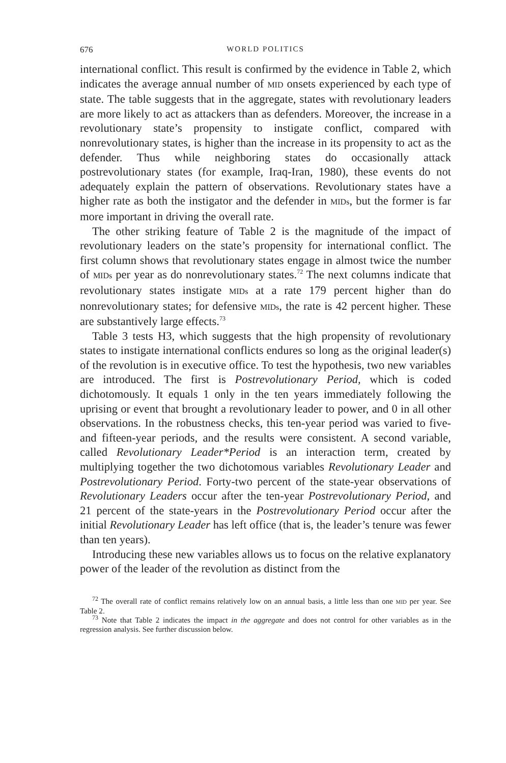676 WORLD POLITICS
international conflict. This result is confirmed by the evidence in Table 2, which indicates the average annual number of MID onsets experienced by each type of state. The table suggests that in the aggregate, states with revolutionary leaders are more likely to act as attackers than as defenders. Moreover, the increase in a revolutionary state’s propensity to instigate conflict, compared with nonrevolutionary states, is higher than the increase in its propensity to act as the defender. Thus while neighboring states do occasionally attack postrevolutionary states (for example, Iraq-Iran, 1980), these events do not adequately explain the pattern of observations. Revolutionary states have a higher rate as both the instigator and the defender in MIDs, but the former is far more important in driving the overall rate.
The other striking feature of Table 2 is the magnitude of the impact of revolutionary leaders on the state’s propensity for international conflict. The first column shows that revolutionary states engage in almost twice the number of MIDs per year as do nonrevolutionary states.<sup>72</sup> The next columns indicate that revolutionary states instigate MIDs at a rate 179 percent higher than do nonrevolutionary states; for defensive MIDs, the rate is 42 percent higher. These are substantively large effects.<sup>73</sup>
Table 3 tests H3, which suggests that the high propensity of revolutionary states to instigate international conflicts endures so long as the original leader(s) of the revolution is in executive office. To test the hypothesis, two new variables are introduced. The first is Postrevolutionary Period, which is coded dichotomously. It equals 1 only in the ten years immediately following the uprising or event that brought a revolutionary leader to power, and 0 in all other observations. In the robustness checks, this ten-year period was varied to five- and fifteen-year periods, and the results were consistent. A second variable, called Revolutionary Leader*Period is an interaction term, created by multiplying together the two dichotomous variables Revolutionary Leader and Postrevolutionary Period. Forty-two percent of the state-year observations of Revolutionary Leaders occur after the ten-year Postrevolutionary Period, and 21 percent of the state-years in the Postrevolutionary Period occur after the initial Revolutionary Leader has left office (that is, the leader’s tenure was fewer than ten years).
Introducing these new variables allows us to focus on the relative explanatory power of the leader of the revolution as distinct from the
<sup>72</sup> The overall rate of conflict remains relatively low on an annual basis, a little less than one MID per year. See Table 2.
<sup>73</sup> Note that Table 2 indicates the impact in the aggregate and does not control for other variables as in the regression analysis. See further discussion below.